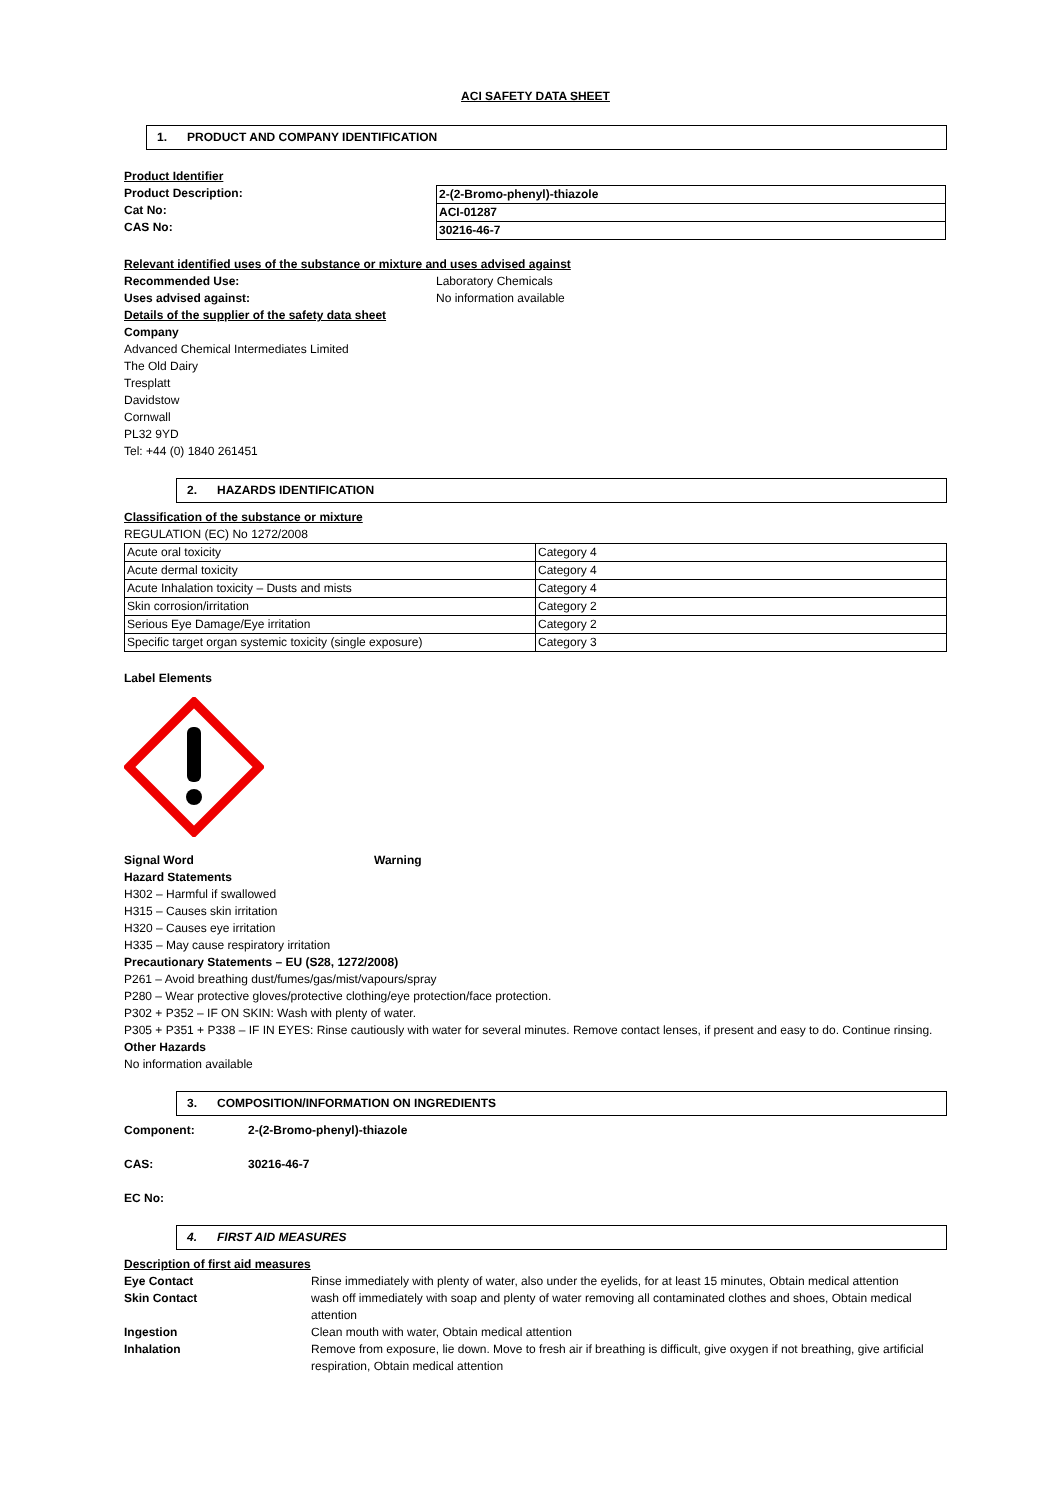ACI SAFETY DATA SHEET
1. PRODUCT AND COMPANY IDENTIFICATION
Product Identifier
Product Description:
Cat No:
CAS No:
| 2-(2-Bromo-phenyl)-thiazole |
| ACI-01287 |
| 30216-46-7 |
Relevant identified uses of the substance or mixture and uses advised against
Recommended Use: Laboratory Chemicals
Uses advised against: No information available
Details of the supplier of the safety data sheet
Company
Advanced Chemical Intermediates Limited
The Old Dairy
Tresplatt
Davidstow
Cornwall
PL32 9YD
Tel: +44 (0) 1840 261451
2. HAZARDS IDENTIFICATION
Classification of the substance or mixture
REGULATION (EC) No 1272/2008
| Acute oral toxicity | Category 4 |
| Acute dermal toxicity | Category 4 |
| Acute Inhalation toxicity – Dusts and mists | Category 4 |
| Skin corrosion/irritation | Category 2 |
| Serious Eye Damage/Eye irritation | Category 2 |
| Specific target organ systemic toxicity (single exposure) | Category 3 |
Label Elements
Signal Word Warning
Hazard Statements
H302 – Harmful if swallowed
H315 – Causes skin irritation
H320 – Causes eye irritation
H335 – May cause respiratory irritation
Precautionary Statements – EU (S28, 1272/2008)
P261 – Avoid breathing dust/fumes/gas/mist/vapours/spray
P280 – Wear protective gloves/protective clothing/eye protection/face protection.
P302 + P352 – IF ON SKIN: Wash with plenty of water.
P305 + P351 + P338 – IF IN EYES: Rinse cautiously with water for several minutes. Remove contact lenses, if present and easy to do. Continue rinsing.
Other Hazards
No information available
3. COMPOSITION/INFORMATION ON INGREDIENTS
Component: 2-(2-Bromo-phenyl)-thiazole
CAS: 30216-46-7
EC No:
4. FIRST AID MEASURES
Description of first aid measures
| Eye Contact | Rinse immediately with plenty of water, also under the eyelids, for at least 15 minutes, Obtain medical attention |
| Skin Contact | wash off immediately with soap and plenty of water removing all contaminated clothes and shoes, Obtain medical attention |
| Ingestion | Clean mouth with water, Obtain medical attention |
| Inhalation | Remove from exposure, lie down. Move to fresh air if breathing is difficult, give oxygen if not breathing, give artificial respiration, Obtain medical attention |